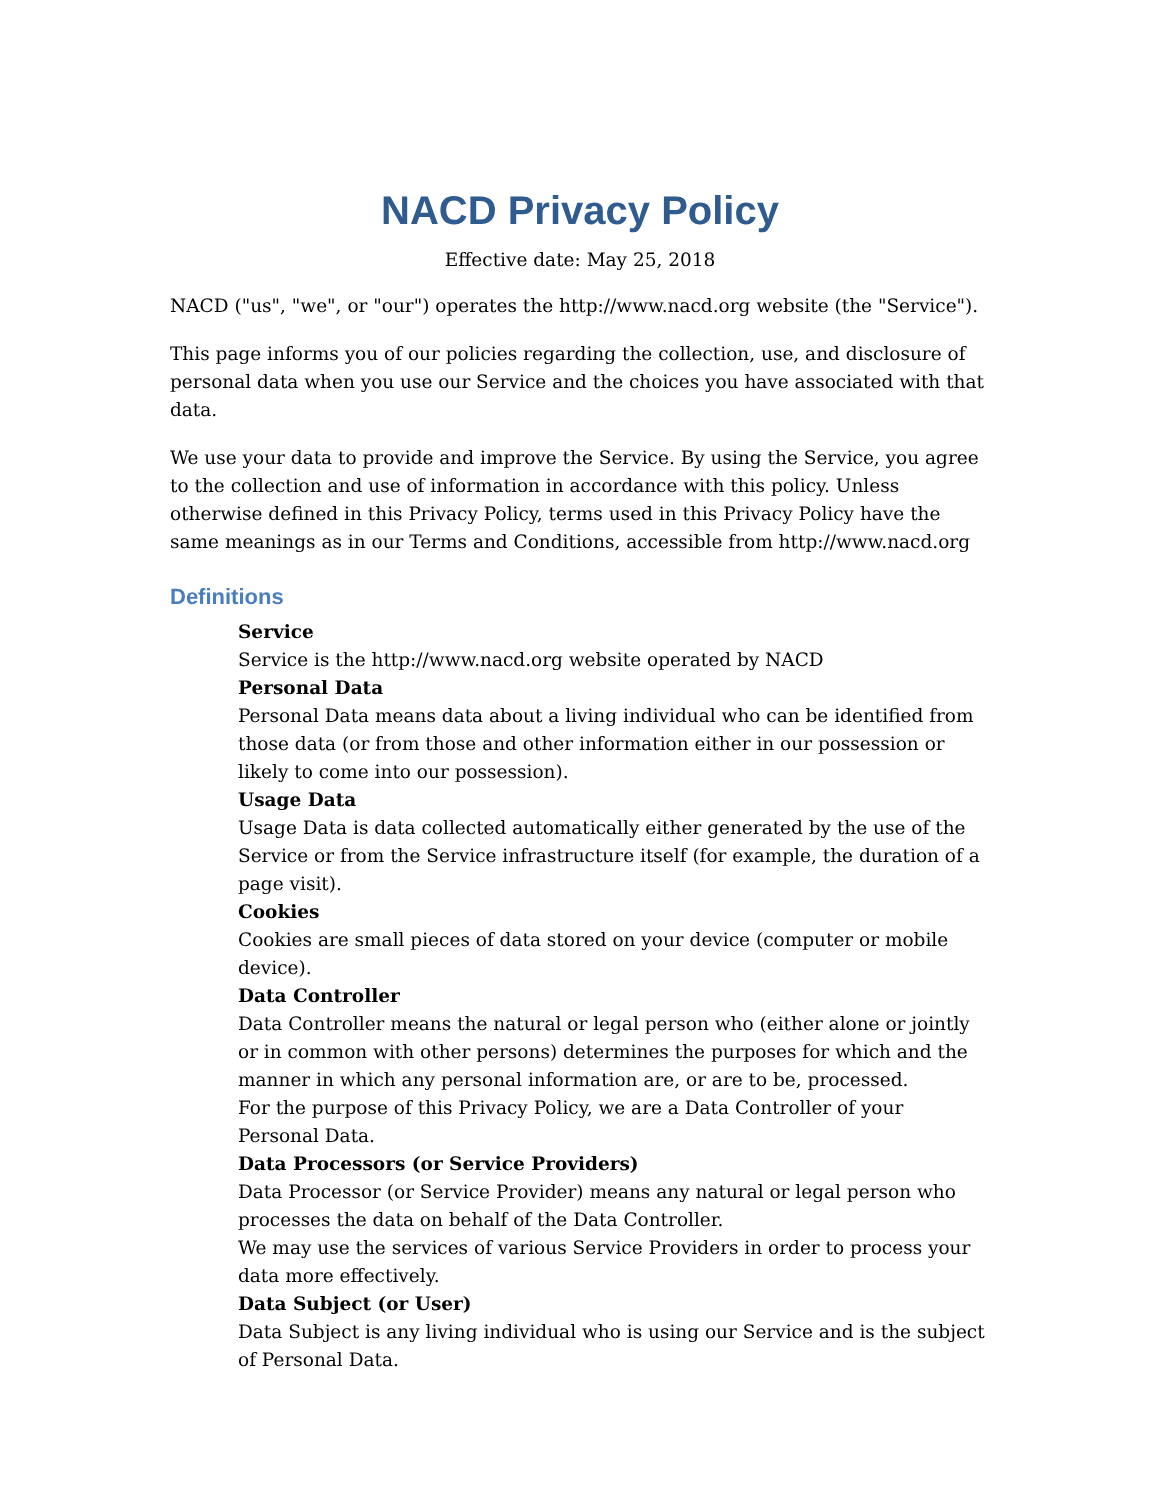NACD Privacy Policy
Effective date: May 25, 2018
NACD ("us", "we", or "our") operates the http://www.nacd.org website (the "Service").
This page informs you of our policies regarding the collection, use, and disclosure of personal data when you use our Service and the choices you have associated with that data.
We use your data to provide and improve the Service. By using the Service, you agree to the collection and use of information in accordance with this policy. Unless otherwise defined in this Privacy Policy, terms used in this Privacy Policy have the same meanings as in our Terms and Conditions, accessible from http://www.nacd.org
Definitions
Service
Service is the http://www.nacd.org website operated by NACD
Personal Data
Personal Data means data about a living individual who can be identified from those data (or from those and other information either in our possession or likely to come into our possession).
Usage Data
Usage Data is data collected automatically either generated by the use of the Service or from the Service infrastructure itself (for example, the duration of a page visit).
Cookies
Cookies are small pieces of data stored on your device (computer or mobile device).
Data Controller
Data Controller means the natural or legal person who (either alone or jointly or in common with other persons) determines the purposes for which and the manner in which any personal information are, or are to be, processed.
For the purpose of this Privacy Policy, we are a Data Controller of your Personal Data.
Data Processors (or Service Providers)
Data Processor (or Service Provider) means any natural or legal person who processes the data on behalf of the Data Controller.
We may use the services of various Service Providers in order to process your data more effectively.
Data Subject (or User)
Data Subject is any living individual who is using our Service and is the subject of Personal Data.